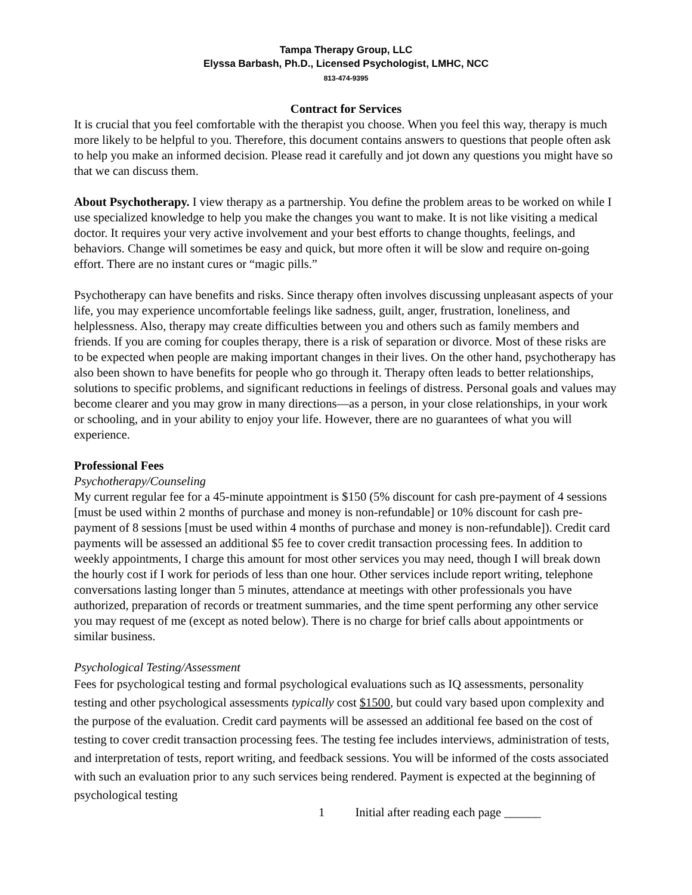Tampa Therapy Group, LLC
Elyssa Barbash, Ph.D., Licensed Psychologist, LMHC, NCC
813-474-9395
Contract for Services
It is crucial that you feel comfortable with the therapist you choose. When you feel this way, therapy is much more likely to be helpful to you. Therefore, this document contains answers to questions that people often ask to help you make an informed decision. Please read it carefully and jot down any questions you might have so that we can discuss them.
About Psychotherapy. I view therapy as a partnership. You define the problem areas to be worked on while I use specialized knowledge to help you make the changes you want to make. It is not like visiting a medical doctor. It requires your very active involvement and your best efforts to change thoughts, feelings, and behaviors. Change will sometimes be easy and quick, but more often it will be slow and require on-going effort. There are no instant cures or “magic pills.”
Psychotherapy can have benefits and risks. Since therapy often involves discussing unpleasant aspects of your life, you may experience uncomfortable feelings like sadness, guilt, anger, frustration, loneliness, and helplessness. Also, therapy may create difficulties between you and others such as family members and friends. If you are coming for couples therapy, there is a risk of separation or divorce. Most of these risks are to be expected when people are making important changes in their lives. On the other hand, psychotherapy has also been shown to have benefits for people who go through it. Therapy often leads to better relationships, solutions to specific problems, and significant reductions in feelings of distress. Personal goals and values may become clearer and you may grow in many directions—as a person, in your close relationships, in your work or schooling, and in your ability to enjoy your life. However, there are no guarantees of what you will experience.
Professional Fees
Psychotherapy/Counseling
My current regular fee for a 45-minute appointment is $150 (5% discount for cash pre-payment of 4 sessions [must be used within 2 months of purchase and money is non-refundable] or 10% discount for cash pre-payment of 8 sessions [must be used within 4 months of purchase and money is non-refundable]). Credit card payments will be assessed an additional $5 fee to cover credit transaction processing fees. In addition to weekly appointments, I charge this amount for most other services you may need, though I will break down the hourly cost if I work for periods of less than one hour. Other services include report writing, telephone conversations lasting longer than 5 minutes, attendance at meetings with other professionals you have authorized, preparation of records or treatment summaries, and the time spent performing any other service you may request of me (except as noted below). There is no charge for brief calls about appointments or similar business.
Psychological Testing/Assessment
Fees for psychological testing and formal psychological evaluations such as IQ assessments, personality testing and other psychological assessments typically cost $1500, but could vary based upon complexity and the purpose of the evaluation. Credit card payments will be assessed an additional fee based on the cost of testing to cover credit transaction processing fees. The testing fee includes interviews, administration of tests, and interpretation of tests, report writing, and feedback sessions. You will be informed of the costs associated with such an evaluation prior to any such services being rendered. Payment is expected at the beginning of psychological testing
1 Initial after reading each page ______